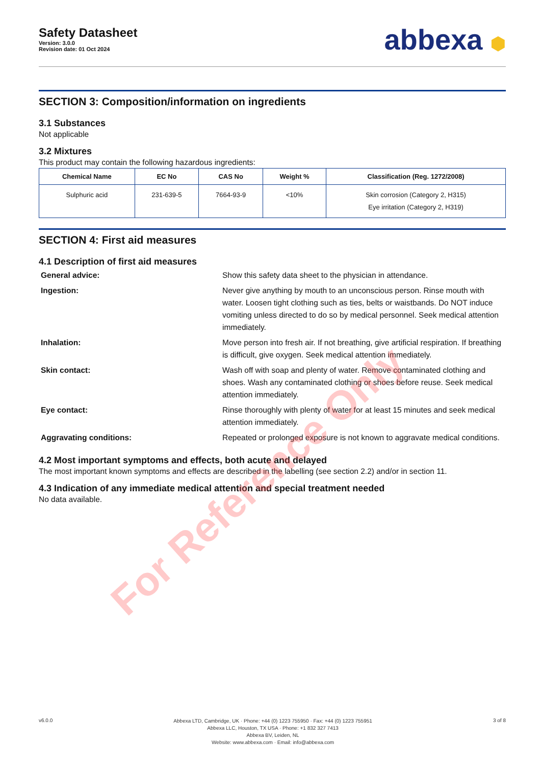Safety Datasheet
Version: 3.0.0
Revision date: 01 Oct 2024
abbexa ⬢
SECTION 3: Composition/information on ingredients
3.1 Substances
Not applicable
3.2 Mixtures
This product may contain the following hazardous ingredients:
| Chemical Name | EC No | CAS No | Weight % | Classification (Reg. 1272/2008) |
| --- | --- | --- | --- | --- |
| Sulphuric acid | 231-639-5 | 7664-93-9 | <10% | Skin corrosion (Category 2, H315) Eye irritation (Category 2, H319) |
SECTION 4: First aid measures
4.1 Description of first aid measures
General advice:
Show this safety data sheet to the physician in attendance.
Ingestion:
Never give anything by mouth to an unconscious person. Rinse mouth with water. Loosen tight clothing such as ties, belts or waistbands. Do NOT induce vomiting unless directed to do so by medical personnel. Seek medical attention immediately.
Inhalation:
Move person into fresh air. If not breathing, give artificial respiration. If breathing is difficult, give oxygen. Seek medical attention immediately.
Skin contact:
Wash off with soap and plenty of water. Remove contaminated clothing and shoes. Wash any contaminated clothing or shoes before reuse. Seek medical attention immediately.
Eye contact:
Rinse thoroughly with plenty of water for at least 15 minutes and seek medical attention immediately.
Aggravating conditions:
Repeated or prolonged exposure is not known to aggravate medical conditions.
4.2 Most important symptoms and effects, both acute and delayed
The most important known symptoms and effects are described in the labelling (see section 2.2) and/or in section 11.
4.3 Indication of any immediate medical attention and special treatment needed
No data available.
For Reference Only
v6.0.0
Abbexa LTD, Cambridge, UK · Phone: +44 (0) 1223 755950 · Fax: +44 (0) 1223 755951
Abbexa LLC, Houston, TX USA · Phone: +1 832 327 7413
Abbexa BV, Leiden, NL
Website: www.abbexa.com · Email: info@abbexa.com
3 of 8